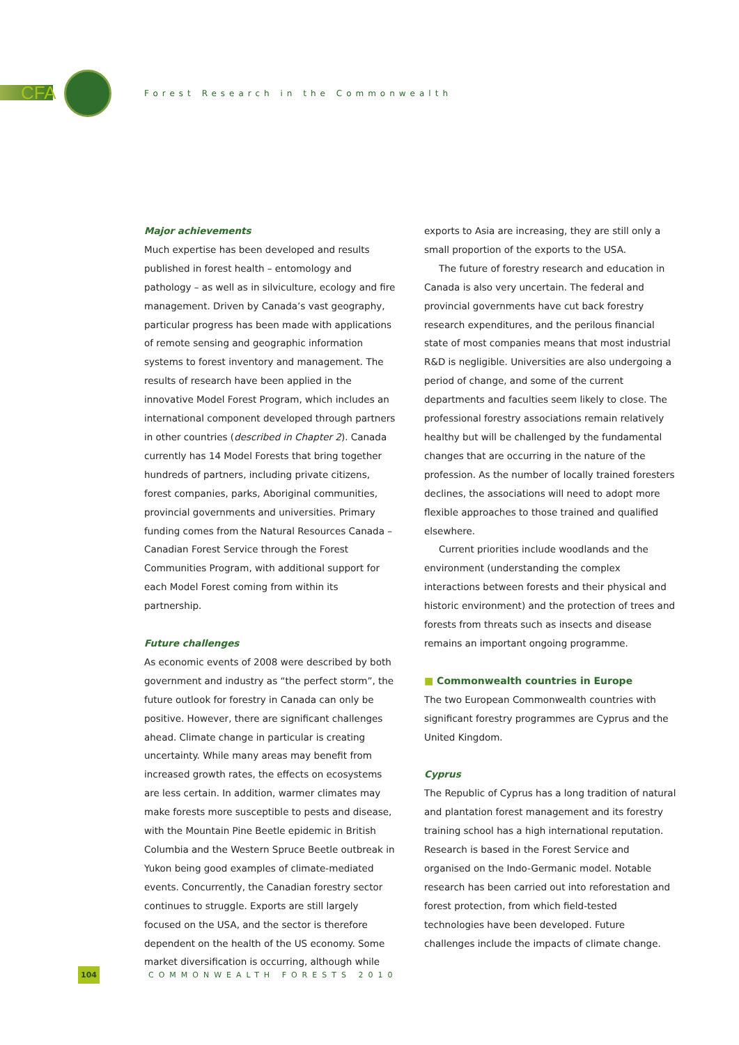CFA
Forest Research in the Commonwealth
Major achievements
Much expertise has been developed and results published in forest health – entomology and pathology – as well as in silviculture, ecology and fire management. Driven by Canada’s vast geography, particular progress has been made with applications of remote sensing and geographic information systems to forest inventory and management. The results of research have been applied in the innovative Model Forest Program, which includes an international component developed through partners in other countries (described in Chapter 2). Canada currently has 14 Model Forests that bring together hundreds of partners, including private citizens, forest companies, parks, Aboriginal communities, provincial governments and universities. Primary funding comes from the Natural Resources Canada – Canadian Forest Service through the Forest Communities Program, with additional support for each Model Forest coming from within its partnership.
Future challenges
As economic events of 2008 were described by both government and industry as “the perfect storm”, the future outlook for forestry in Canada can only be positive. However, there are significant challenges ahead. Climate change in particular is creating uncertainty. While many areas may benefit from increased growth rates, the effects on ecosystems are less certain. In addition, warmer climates may make forests more susceptible to pests and disease, with the Mountain Pine Beetle epidemic in British Columbia and the Western Spruce Beetle outbreak in Yukon being good examples of climate-mediated events. Concurrently, the Canadian forestry sector continues to struggle. Exports are still largely focused on the USA, and the sector is therefore dependent on the health of the US economy. Some market diversification is occurring, although while
exports to Asia are increasing, they are still only a small proportion of the exports to the USA.
The future of forestry research and education in Canada is also very uncertain. The federal and provincial governments have cut back forestry research expenditures, and the perilous financial state of most companies means that most industrial R&D is negligible. Universities are also undergoing a period of change, and some of the current departments and faculties seem likely to close. The professional forestry associations remain relatively healthy but will be challenged by the fundamental changes that are occurring in the nature of the profession. As the number of locally trained foresters declines, the associations will need to adopt more flexible approaches to those trained and qualified elsewhere.
Current priorities include woodlands and the environment (understanding the complex interactions between forests and their physical and historic environment) and the protection of trees and forests from threats such as insects and disease remains an important ongoing programme.
■ Commonwealth countries in Europe
The two European Commonwealth countries with significant forestry programmes are Cyprus and the United Kingdom.
Cyprus
The Republic of Cyprus has a long tradition of natural and plantation forest management and its forestry training school has a high international reputation. Research is based in the Forest Service and organised on the Indo-Germanic model. Notable research has been carried out into reforestation and forest protection, from which field-tested technologies have been developed. Future challenges include the impacts of climate change.
104 COMMONWEALTH FORESTS 2010